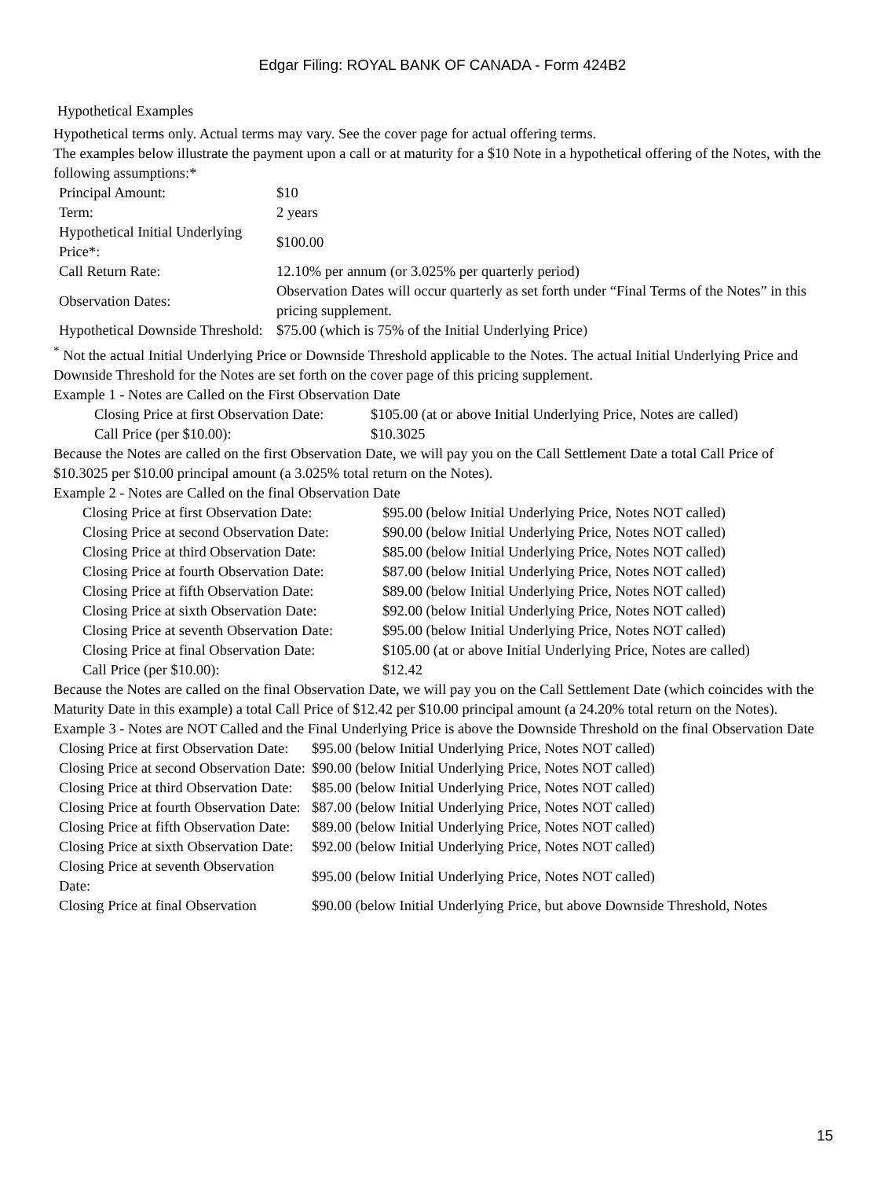Edgar Filing: ROYAL BANK OF CANADA - Form 424B2
Hypothetical Examples
Hypothetical terms only. Actual terms may vary. See the cover page for actual offering terms.
The examples below illustrate the payment upon a call or at maturity for a $10 Note in a hypothetical offering of the Notes, with the following assumptions:*
| Principal Amount: | $10 |
| Term: | 2 years |
| Hypothetical Initial Underlying Price*: | $100.00 |
| Call Return Rate: | 12.10% per annum (or 3.025% per quarterly period) |
| Observation Dates: | Observation Dates will occur quarterly as set forth under “Final Terms of the Notes” in this pricing supplement. |
| Hypothetical Downside Threshold: | $75.00 (which is 75% of the Initial Underlying Price) |
<sup>*</sup> Not the actual Initial Underlying Price or Downside Threshold applicable to the Notes. The actual Initial Underlying Price and Downside Threshold for the Notes are set forth on the cover page of this pricing supplement.
Example 1 - Notes are Called on the First Observation Date
| Closing Price at first Observation Date: | $105.00 (at or above Initial Underlying Price, Notes are called) |
| Call Price (per $10.00): | $10.3025 |
Because the Notes are called on the first Observation Date, we will pay you on the Call Settlement Date a total Call Price of $10.3025 per $10.00 principal amount (a 3.025% total return on the Notes).
Example 2 - Notes are Called on the final Observation Date
| Closing Price at first Observation Date: | $95.00 (below Initial Underlying Price, Notes NOT called) |
| Closing Price at second Observation Date: | $90.00 (below Initial Underlying Price, Notes NOT called) |
| Closing Price at third Observation Date: | $85.00 (below Initial Underlying Price, Notes NOT called) |
| Closing Price at fourth Observation Date: | $87.00 (below Initial Underlying Price, Notes NOT called) |
| Closing Price at fifth Observation Date: | $89.00 (below Initial Underlying Price, Notes NOT called) |
| Closing Price at sixth Observation Date: | $92.00 (below Initial Underlying Price, Notes NOT called) |
| Closing Price at seventh Observation Date: | $95.00 (below Initial Underlying Price, Notes NOT called) |
| Closing Price at final Observation Date: | $105.00 (at or above Initial Underlying Price, Notes are called) |
| Call Price (per $10.00): | $12.42 |
Because the Notes are called on the final Observation Date, we will pay you on the Call Settlement Date (which coincides with the Maturity Date in this example) a total Call Price of $12.42 per $10.00 principal amount (a 24.20% total return on the Notes).
Example 3 - Notes are NOT Called and the Final Underlying Price is above the Downside Threshold on the final Observation Date
| Closing Price at first Observation Date: | $95.00 (below Initial Underlying Price, Notes NOT called) |
| Closing Price at second Observation Date: | $90.00 (below Initial Underlying Price, Notes NOT called) |
| Closing Price at third Observation Date: | $85.00 (below Initial Underlying Price, Notes NOT called) |
| Closing Price at fourth Observation Date: | $87.00 (below Initial Underlying Price, Notes NOT called) |
| Closing Price at fifth Observation Date: | $89.00 (below Initial Underlying Price, Notes NOT called) |
| Closing Price at sixth Observation Date: | $92.00 (below Initial Underlying Price, Notes NOT called) |
| Closing Price at seventh Observation Date: | $95.00 (below Initial Underlying Price, Notes NOT called) |
| Closing Price at final Observation | $90.00 (below Initial Underlying Price, but above Downside Threshold, Notes |
15